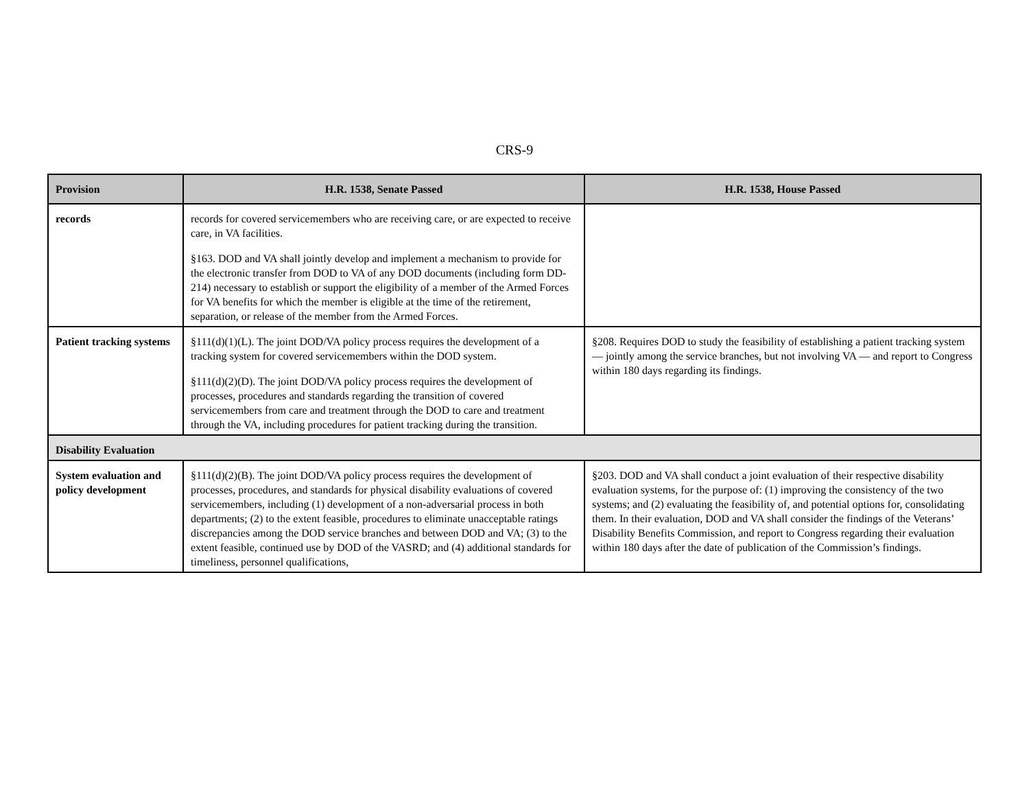CRS-9
| Provision | H.R. 1538, Senate Passed | H.R. 1538, House Passed |
| --- | --- | --- |
| records | records for covered servicemembers who are receiving care, or are expected to receive care, in VA facilities. §163. DOD and VA shall jointly develop and implement a mechanism to provide for the electronic transfer from DOD to VA of any DOD documents (including form DD-214) necessary to establish or support the eligibility of a member of the Armed Forces for VA benefits for which the member is eligible at the time of the retirement, separation, or release of the member from the Armed Forces. | |
| Patient tracking systems | §111(d)(1)(L). The joint DOD/VA policy process requires the development of a tracking system for covered servicemembers within the DOD system. §111(d)(2)(D). The joint DOD/VA policy process requires the development of processes, procedures and standards regarding the transition of covered servicemembers from care and treatment through the DOD to care and treatment through the VA, including procedures for patient tracking during the transition. | §208. Requires DOD to study the feasibility of establishing a patient tracking system — jointly among the service branches, but not involving VA — and report to Congress within 180 days regarding its findings. |
| Disability Evaluation | | |
| System evaluation and policy development | §111(d)(2)(B). The joint DOD/VA policy process requires the development of processes, procedures, and standards for physical disability evaluations of covered servicemembers, including (1) development of a non-adversarial process in both departments; (2) to the extent feasible, procedures to eliminate unacceptable ratings discrepancies among the DOD service branches and between DOD and VA; (3) to the extent feasible, continued use by DOD of the VASRD; and (4) additional standards for timeliness, personnel qualifications, | §203. DOD and VA shall conduct a joint evaluation of their respective disability evaluation systems, for the purpose of: (1) improving the consistency of the two systems; and (2) evaluating the feasibility of, and potential options for, consolidating them. In their evaluation, DOD and VA shall consider the findings of the Veterans’ Disability Benefits Commission, and report to Congress regarding their evaluation within 180 days after the date of publication of the Commission’s findings. |